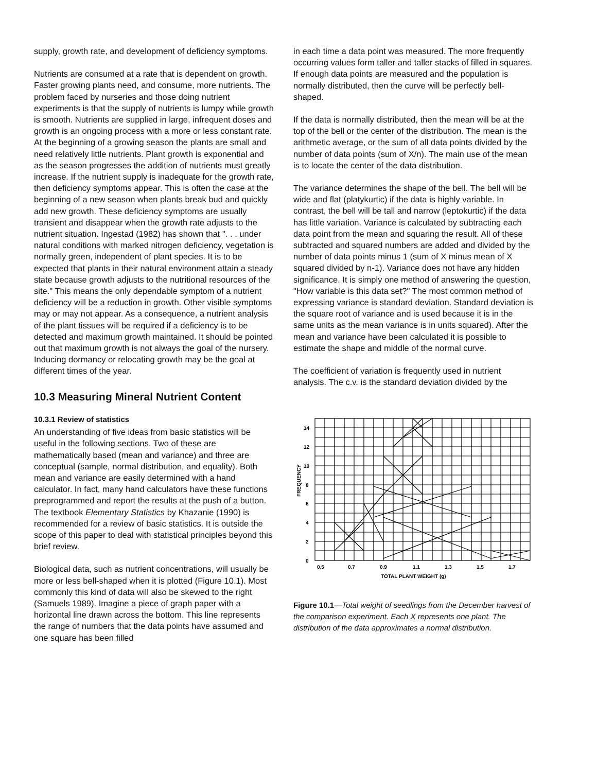supply, growth rate, and development of deficiency symptoms.
Nutrients are consumed at a rate that is dependent on growth. Faster growing plants need, and consume, more nutrients. The problem faced by nurseries and those doing nutrient experiments is that the supply of nutrients is lumpy while growth is smooth. Nutrients are supplied in large, infrequent doses and growth is an ongoing process with a more or less constant rate. At the beginning of a growing season the plants are small and need relatively little nutrients. Plant growth is exponential and as the season progresses the addition of nutrients must greatly increase. If the nutrient supply is inadequate for the growth rate, then deficiency symptoms appear. This is often the case at the beginning of a new season when plants break bud and quickly add new growth. These deficiency symptoms are usually transient and disappear when the growth rate adjusts to the nutrient situation. Ingestad (1982) has shown that ". . . under natural conditions with marked nitrogen deficiency, vegetation is normally green, independent of plant species. It is to be expected that plants in their natural environment attain a steady state because growth adjusts to the nutritional resources of the site." This means the only dependable symptom of a nutrient deficiency will be a reduction in growth. Other visible symptoms may or may not appear. As a consequence, a nutrient analysis of the plant tissues will be required if a deficiency is to be detected and maximum growth maintained. It should be pointed out that maximum growth is not always the goal of the nursery. Inducing dormancy or relocating growth may be the goal at different times of the year.
10.3 Measuring Mineral Nutrient Content
10.3.1 Review of statistics
An understanding of five ideas from basic statistics will be useful in the following sections. Two of these are mathematically based (mean and variance) and three are conceptual (sample, normal distribution, and equality). Both mean and variance are easily determined with a hand calculator. In fact, many hand calculators have these functions preprogrammed and report the results at the push of a button. The textbook Elementary Statistics by Khazanie (1990) is recommended for a review of basic statistics. It is outside the scope of this paper to deal with statistical principles beyond this brief review.
Biological data, such as nutrient concentrations, will usually be more or less bell-shaped when it is plotted (Figure 10.1). Most commonly this kind of data will also be skewed to the right (Samuels 1989). Imagine a piece of graph paper with a horizontal line drawn across the bottom. This line represents the range of numbers that the data points have assumed and one square has been filled
in each time a data point was measured. The more frequently occurring values form taller and taller stacks of filled in squares. If enough data points are measured and the population is normally distributed, then the curve will be perfectly bell-shaped.
If the data is normally distributed, then the mean will be at the top of the bell or the center of the distribution. The mean is the arithmetic average, or the sum of all data points divided by the number of data points (sum of X/n). The main use of the mean is to locate the center of the data distribution.
The variance determines the shape of the bell. The bell will be wide and flat (platykurtic) if the data is highly variable. In contrast, the bell will be tall and narrow (leptokurtic) if the data has little variation. Variance is calculated by subtracting each data point from the mean and squaring the result. All of these subtracted and squared numbers are added and divided by the number of data points minus 1 (sum of X minus mean of X squared divided by n-1). Variance does not have any hidden significance. It is simply one method of answering the question, "How variable is this data set?" The most common method of expressing variance is standard deviation. Standard deviation is the square root of variance and is used because it is in the same units as the mean variance is in units squared). After the mean and variance have been calculated it is possible to estimate the shape and middle of the normal curve.
The coefficient of variation is frequently used in nutrient analysis. The c.v. is the standard deviation divided by the
14
12
10
8
6
4
2
0
0.5
0.7
0.9
1.1
1.3
1.5
1.7
TOTAL PLANT WEIGHT (g)
FREQUENCY
Figure 10.1—Total weight of seedlings from the December harvest of the comparison experiment. Each X represents one plant. The distribution of the data approximates a normal distribution.